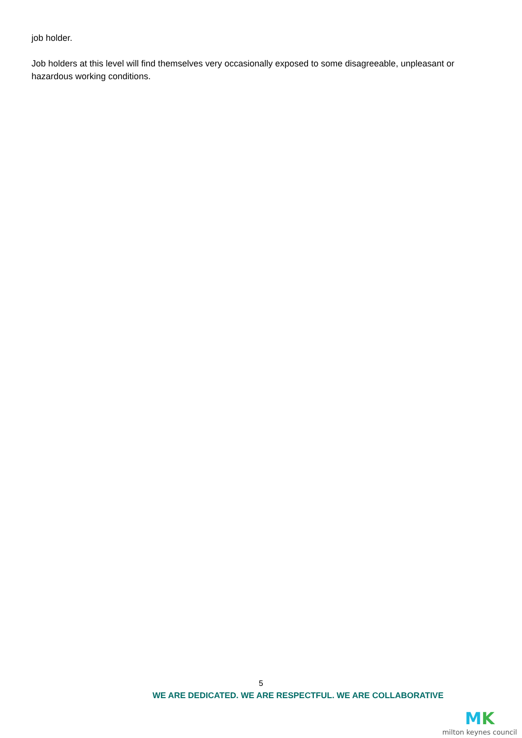job holder.
Job holders at this level will find themselves very occasionally exposed to some disagreeable, unpleasant or hazardous working conditions.
5
WE ARE DEDICATED. WE ARE RESPECTFUL. WE ARE COLLABORATIVE
MK
milton keynes council